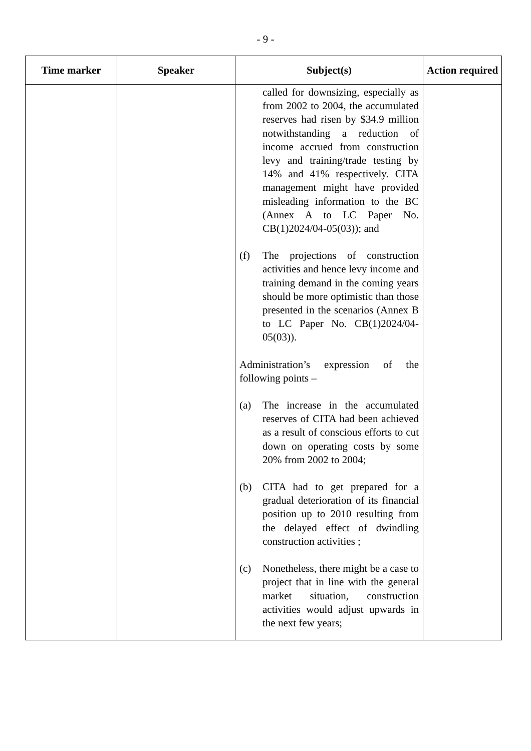- 9 -
| Time marker | Speaker | Subject(s) | Action required |
| --- | --- | --- | --- |
| | | called for downsizing, especially as from 2002 to 2004, the accumulated reserves had risen by $34.9 million notwithstanding a reduction of income accrued from construction levy and training/trade testing by 14% and 41% respectively. CITA management might have provided misleading information to the BC (Annex A to LC Paper No. CB(1)2024/04-05(03)); and (f) The projections of construction activities and hence levy income and training demand in the coming years should be more optimistic than those presented in the scenarios (Annex B to LC Paper No. CB(1)2024/04-05(03)). Administration’s expression of the following points – (a) The increase in the accumulated reserves of CITA had been achieved as a result of conscious efforts to cut down on operating costs by some 20% from 2002 to 2004; (b) CITA had to get prepared for a gradual deterioration of its financial position up to 2010 resulting from the delayed effect of dwindling construction activities ; (c) Nonetheless, there might be a case to project that in line with the general market situation, construction activities would adjust upwards in the next few years; | |